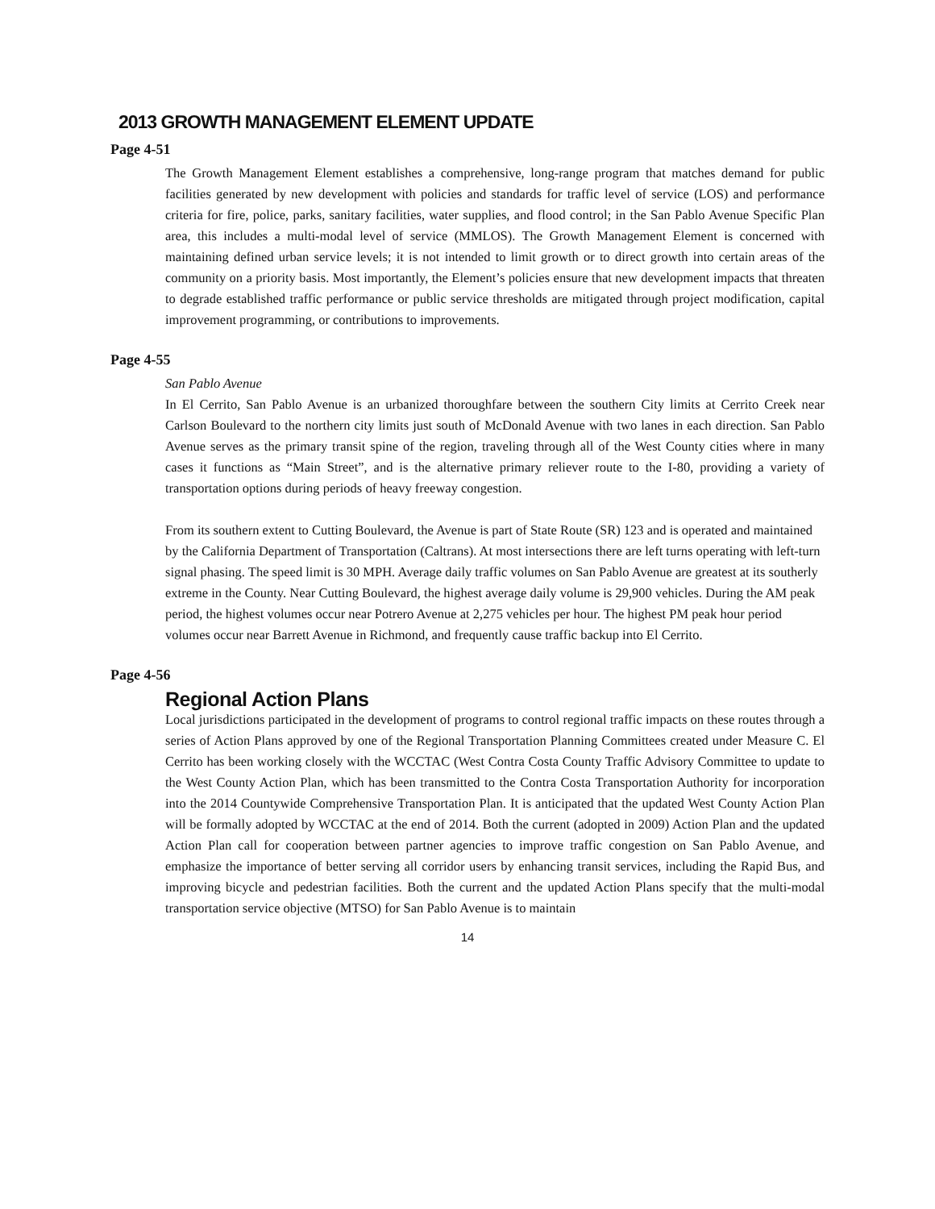2013 GROWTH MANAGEMENT ELEMENT UPDATE
Page 4-51
The Growth Management Element establishes a comprehensive, long-range program that matches demand for public facilities generated by new development with policies and standards for traffic level of service (LOS) and performance criteria for fire, police, parks, sanitary facilities, water supplies, and flood control; in the San Pablo Avenue Specific Plan area, this includes a multi-modal level of service (MMLOS). The Growth Management Element is concerned with maintaining defined urban service levels; it is not intended to limit growth or to direct growth into certain areas of the community on a priority basis. Most importantly, the Element’s policies ensure that new development impacts that threaten to degrade established traffic performance or public service thresholds are mitigated through project modification, capital improvement programming, or contributions to improvements.
Page 4-55
San Pablo Avenue
In El Cerrito, San Pablo Avenue is an urbanized thoroughfare between the southern City limits at Cerrito Creek near Carlson Boulevard to the northern city limits just south of McDonald Avenue with two lanes in each direction. San Pablo Avenue serves as the primary transit spine of the region, traveling through all of the West County cities where in many cases it functions as “Main Street”, and is the alternative primary reliever route to the I-80, providing a variety of transportation options during periods of heavy freeway congestion.
From its southern extent to Cutting Boulevard, the Avenue is part of State Route (SR) 123 and is operated and maintained by the California Department of Transportation (Caltrans). At most intersections there are left turns operating with left-turn signal phasing. The speed limit is 30 MPH. Average daily traffic volumes on San Pablo Avenue are greatest at its southerly extreme in the County. Near Cutting Boulevard, the highest average daily volume is 29,900 vehicles. During the AM peak period, the highest volumes occur near Potrero Avenue at 2,275 vehicles per hour. The highest PM peak hour period volumes occur near Barrett Avenue in Richmond, and frequently cause traffic backup into El Cerrito.
Page 4-56
Regional Action Plans
Local jurisdictions participated in the development of programs to control regional traffic impacts on these routes through a series of Action Plans approved by one of the Regional Transportation Planning Committees created under Measure C. El Cerrito has been working closely with the WCCTAC (West Contra Costa County Traffic Advisory Committee to update to the West County Action Plan, which has been transmitted to the Contra Costa Transportation Authority for incorporation into the 2014 Countywide Comprehensive Transportation Plan. It is anticipated that the updated West County Action Plan will be formally adopted by WCCTAC at the end of 2014. Both the current (adopted in 2009) Action Plan and the updated Action Plan call for cooperation between partner agencies to improve traffic congestion on San Pablo Avenue, and emphasize the importance of better serving all corridor users by enhancing transit services, including the Rapid Bus, and improving bicycle and pedestrian facilities. Both the current and the updated Action Plans specify that the multi-modal transportation service objective (MTSO) for San Pablo Avenue is to maintain
14